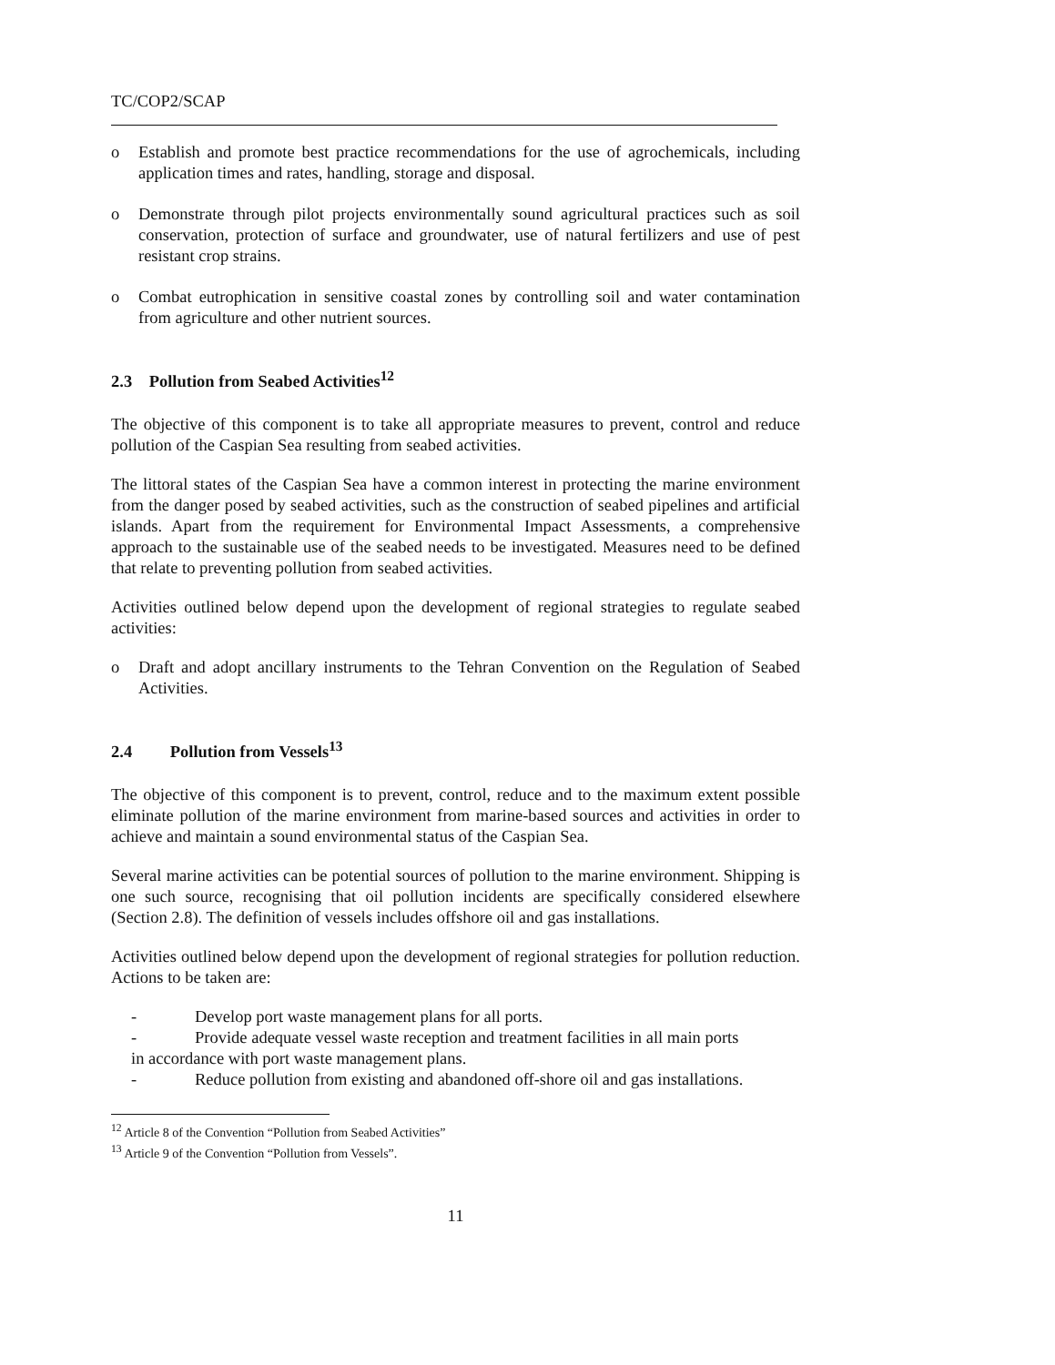TC/COP2/SCAP
o Establish and promote best practice recommendations for the use of agrochemicals, including application times and rates, handling, storage and disposal.
o Demonstrate through pilot projects environmentally sound agricultural practices such as soil conservation, protection of surface and groundwater, use of natural fertilizers and use of pest resistant crop strains.
o Combat eutrophication in sensitive coastal zones by controlling soil and water contamination from agriculture and other nutrient sources.
2.3 Pollution from Seabed Activities<sup>12</sup>
The objective of this component is to take all appropriate measures to prevent, control and reduce pollution of the Caspian Sea resulting from seabed activities.
The littoral states of the Caspian Sea have a common interest in protecting the marine environment from the danger posed by seabed activities, such as the construction of seabed pipelines and artificial islands. Apart from the requirement for Environmental Impact Assessments, a comprehensive approach to the sustainable use of the seabed needs to be investigated. Measures need to be defined that relate to preventing pollution from seabed activities.
Activities outlined below depend upon the development of regional strategies to regulate seabed activities:
o Draft and adopt ancillary instruments to the Tehran Convention on the Regulation of Seabed Activities.
2.4 Pollution from Vessels<sup>13</sup>
The objective of this component is to prevent, control, reduce and to the maximum extent possible eliminate pollution of the marine environment from marine-based sources and activities in order to achieve and maintain a sound environmental status of the Caspian Sea.
Several marine activities can be potential sources of pollution to the marine environment. Shipping is one such source, recognising that oil pollution incidents are specifically considered elsewhere (Section 2.8). The definition of vessels includes offshore oil and gas installations.
Activities outlined below depend upon the development of regional strategies for pollution reduction. Actions to be taken are:
- Develop port waste management plans for all ports.
- Provide adequate vessel waste reception and treatment facilities in all main ports
in accordance with port waste management plans.
- Reduce pollution from existing and abandoned off-shore oil and gas installations.
<sup>12</sup> Article 8 of the Convention “Pollution from Seabed Activities”
<sup>13</sup> Article 9 of the Convention “Pollution from Vessels”.
11